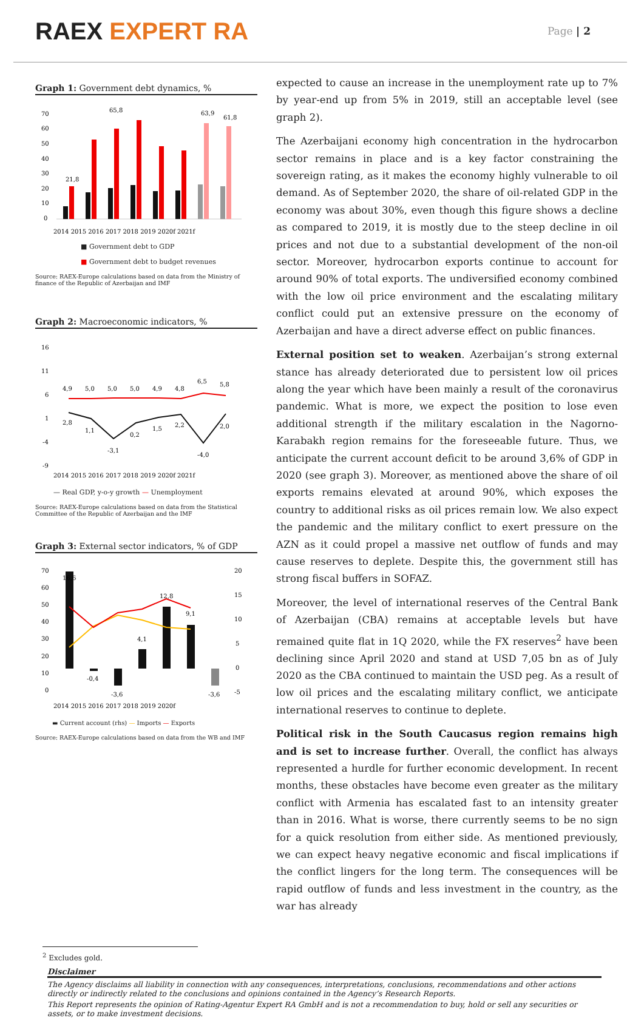RAEX EXPERT RA
Page | 2
Graph 1: Government debt dynamics, %
70
60
50
40
30
20
10
0
21,8
65,8
63,9
61,8
2014 2015 2016 2017 2018 2019 2020f 2021f
■ Government debt to GDP
■ Government debt to budget revenues
Source: RAEX-Europe calculations based on data from the Ministry of finance of the Republic of Azerbaijan and IMF
Graph 2: Macroeconomic indicators, %
16
11
6
1
-4
-9
4,9
5,0
5,0
5,0
4,9
4,8
6,5
5,8
2,8
1,1
-3,1
0,2
1,5
2,2
-4,0
2,0
2014 2015 2016 2017 2018 2019 2020f 2021f
— Real GDP, y-o-y growth — Unemployment
Source: RAEX-Europe calculations based on data from the Statistical Committee of the Republic of Azerbaijan and the IMF
Graph 3: External sector indicators, % of GDP
70
60
50
40
30
20
10
0
20
15
10
5
0
-5
16,6
-0,4
-3,6
4,1
12,8
9,1
-3,6
2014 2015 2016 2017 2018 2019 2020f
▬ Current account (rhs) — Imports — Exports
Source: RAEX-Europe calculations based on data from the WB and IMF
expected to cause an increase in the unemployment rate up to 7% by year-end up from 5% in 2019, still an acceptable level (see graph 2).
The Azerbaijani economy high concentration in the hydrocarbon sector remains in place and is a key factor constraining the sovereign rating, as it makes the economy highly vulnerable to oil demand. As of September 2020, the share of oil-related GDP in the economy was about 30%, even though this figure shows a decline as compared to 2019, it is mostly due to the steep decline in oil prices and not due to a substantial development of the non-oil sector. Moreover, hydrocarbon exports continue to account for around 90% of total exports. The undiversified economy combined with the low oil price environment and the escalating military conflict could put an extensive pressure on the economy of Azerbaijan and have a direct adverse effect on public finances.
External position set to weaken. Azerbaijan’s strong external stance has already deteriorated due to persistent low oil prices along the year which have been mainly a result of the coronavirus pandemic. What is more, we expect the position to lose even additional strength if the military escalation in the Nagorno-Karabakh region remains for the foreseeable future. Thus, we anticipate the current account deficit to be around 3,6% of GDP in 2020 (see graph 3). Moreover, as mentioned above the share of oil exports remains elevated at around 90%, which exposes the country to additional risks as oil prices remain low. We also expect the pandemic and the military conflict to exert pressure on the AZN as it could propel a massive net outflow of funds and may cause reserves to deplete. Despite this, the government still has strong fiscal buffers in SOFAZ.
Moreover, the level of international reserves of the Central Bank of Azerbaijan (CBA) remains at acceptable levels but have remained quite flat in 1Q 2020, while the FX reserves<sup>2</sup> have been declining since April 2020 and stand at USD 7,05 bn as of July 2020 as the CBA continued to maintain the USD peg. As a result of low oil prices and the escalating military conflict, we anticipate international reserves to continue to deplete.
Political risk in the South Caucasus region remains high and is set to increase further. Overall, the conflict has always represented a hurdle for further economic development. In recent months, these obstacles have become even greater as the military conflict with Armenia has escalated fast to an intensity greater than in 2016. What is worse, there currently seems to be no sign for a quick resolution from either side. As mentioned previously, we can expect heavy negative economic and fiscal implications if the conflict lingers for the long term. The consequences will be rapid outflow of funds and less investment in the country, as the war has already
<sup>2</sup> Excludes gold.
Disclaimer
The Agency disclaims all liability in connection with any consequences, interpretations, conclusions, recommendations and other actions directly or indirectly related to the conclusions and opinions contained in the Agency’s Research Reports.
This Report represents the opinion of Rating-Agentur Expert RA GmbH and is not a recommendation to buy, hold or sell any securities or assets, or to make investment decisions.